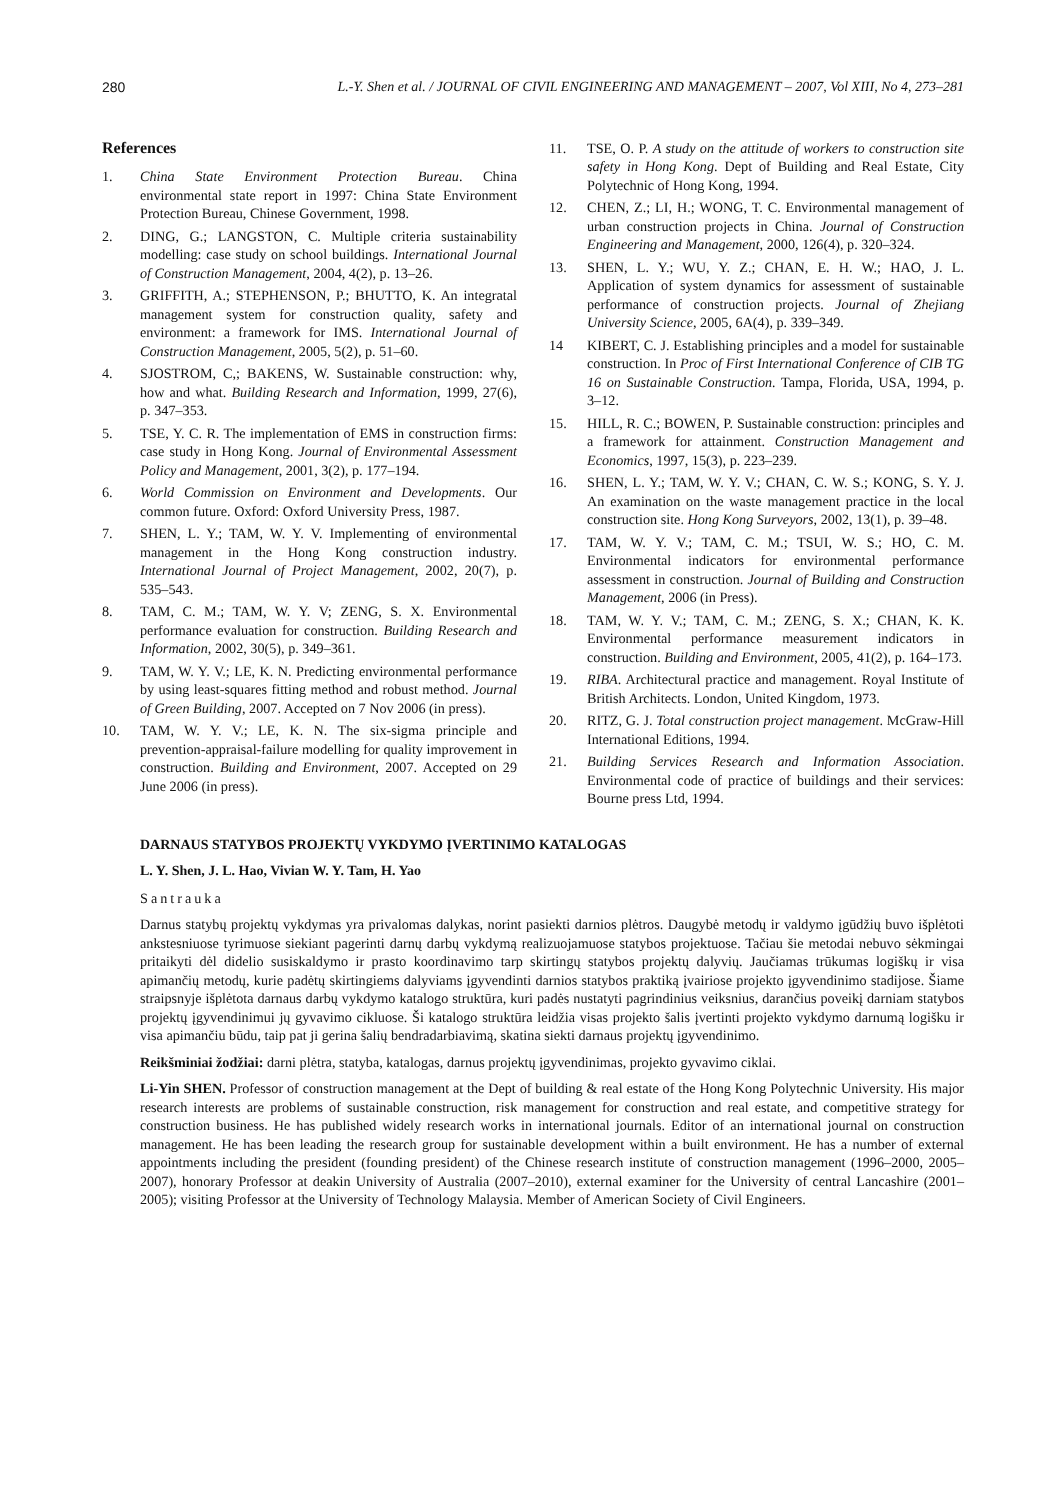280 L.-Y. Shen et al. / JOURNAL OF CIVIL ENGINEERING AND MANAGEMENT – 2007, Vol XIII, No 4, 273–281
References
1. China State Environment Protection Bureau. China environmental state report in 1997: China State Environment Protection Bureau, Chinese Government, 1998.
2. DING, G.; LANGSTON, C. Multiple criteria sustainability modelling: case study on school buildings. International Journal of Construction Management, 2004, 4(2), p. 13–26.
3. GRIFFITH, A.; STEPHENSON, P.; BHUTTO, K. An integratal management system for construction quality, safety and environment: a framework for IMS. International Journal of Construction Management, 2005, 5(2), p. 51–60.
4. SJOSTROM, C,; BAKENS, W. Sustainable construction: why, how and what. Building Research and Information, 1999, 27(6), p. 347–353.
5. TSE, Y. C. R. The implementation of EMS in construction firms: case study in Hong Kong. Journal of Environmental Assessment Policy and Management, 2001, 3(2), p. 177–194.
6. World Commission on Environment and Developments. Our common future. Oxford: Oxford University Press, 1987.
7. SHEN, L. Y.; TAM, W. Y. V. Implementing of environmental management in the Hong Kong construction industry. International Journal of Project Management, 2002, 20(7), p. 535–543.
8. TAM, C. M.; TAM, W. Y. V; ZENG, S. X. Environmental performance evaluation for construction. Building Research and Information, 2002, 30(5), p. 349–361.
9. TAM, W. Y. V.; LE, K. N. Predicting environmental performance by using least-squares fitting method and robust method. Journal of Green Building, 2007. Accepted on 7 Nov 2006 (in press).
10. TAM, W. Y. V.; LE, K. N. The six-sigma principle and prevention-appraisal-failure modelling for quality improvement in construction. Building and Environment, 2007. Accepted on 29 June 2006 (in press).
11. TSE, O. P. A study on the attitude of workers to construction site safety in Hong Kong. Dept of Building and Real Estate, City Polytechnic of Hong Kong, 1994.
12. CHEN, Z.; LI, H.; WONG, T. C. Environmental management of urban construction projects in China. Journal of Construction Engineering and Management, 2000, 126(4), p. 320–324.
13. SHEN, L. Y.; WU, Y. Z.; CHAN, E. H. W.; HAO, J. L. Application of system dynamics for assessment of sustainable performance of construction projects. Journal of Zhejiang University Science, 2005, 6A(4), p. 339–349.
14 KIBERT, C. J. Establishing principles and a model for sustainable construction. In Proc of First International Conference of CIB TG 16 on Sustainable Construction. Tampa, Florida, USA, 1994, p. 3–12.
15. HILL, R. C.; BOWEN, P. Sustainable construction: principles and a framework for attainment. Construction Management and Economics, 1997, 15(3), p. 223–239.
16. SHEN, L. Y.; TAM, W. Y. V.; CHAN, C. W. S.; KONG, S. Y. J. An examination on the waste management practice in the local construction site. Hong Kong Surveyors, 2002, 13(1), p. 39–48.
17. TAM, W. Y. V.; TAM, C. M.; TSUI, W. S.; HO, C. M. Environmental indicators for environmental performance assessment in construction. Journal of Building and Construction Management, 2006 (in Press).
18. TAM, W. Y. V.; TAM, C. M.; ZENG, S. X.; CHAN, K. K. Environmental performance measurement indicators in construction. Building and Environment, 2005, 41(2), p. 164–173.
19. RIBA. Architectural practice and management. Royal Institute of British Architects. London, United Kingdom, 1973.
20. RITZ, G. J. Total construction project management. McGraw-Hill International Editions, 1994.
21. Building Services Research and Information Association. Environmental code of practice of buildings and their services: Bourne press Ltd, 1994.
DARNAUS STATYBOS PROJEKTŲ VYKDYMO ĮVERTINIMO KATALOGAS
L. Y. Shen, J. L. Hao, Vivian W. Y. Tam, H. Yao
Santrauka
Darnus statybų projektų vykdymas yra privalomas dalykas, norint pasiekti darnios plėtros. Daugybė metodų ir valdymo įgūdžių buvo išplėtoti ankstesniuose tyrimuose siekiant pagerinti darnų darbų vykdymą realizuojamuose statybos projektuose. Tačiau šie metodai nebuvo sėkmingai pritaikyti dėl didelio susiskaldymo ir prasto koordinavimo tarp skirtingų statybos projektų dalyvių. Jaučiamas trūkumas logiškų ir visa apimančių metodų, kurie padėtų skirtingiems dalyviams įgyvendinti darnios statybos praktiką įvairiose projekto įgyvendinimo stadijose. Šiame straipsnyje išplėtota darnaus darbų vykdymo katalogo struktūra, kuri padės nustatyti pagrindinius veiksnius, darančius poveikį darniam statybos projektų įgyvendinimui jų gyvavimo cikluose. Ši katalogo struktūra leidžia visas projekto šalis įvertinti projekto vykdymo darnumą logišku ir visa apimančiu būdu, taip pat ji gerina šalių bendradarbiavimą, skatina siekti darnaus projektų įgyvendinimo.
Reikšminiai žodžiai: darni plėtra, statyba, katalogas, darnus projektų įgyvendinimas, projekto gyvavimo ciklai.
Li-Yin SHEN. Professor of construction management at the Dept of building & real estate of the Hong Kong Polytechnic University. His major research interests are problems of sustainable construction, risk management for construction and real estate, and competitive strategy for construction business. He has published widely research works in international journals. Editor of an international journal on construction management. He has been leading the research group for sustainable development within a built environment. He has a number of external appointments including the president (founding president) of the Chinese research institute of construction management (1996–2000, 2005–2007), honorary Professor at deakin University of Australia (2007–2010), external examiner for the University of central Lancashire (2001–2005); visiting Professor at the University of Technology Malaysia. Member of American Society of Civil Engineers.